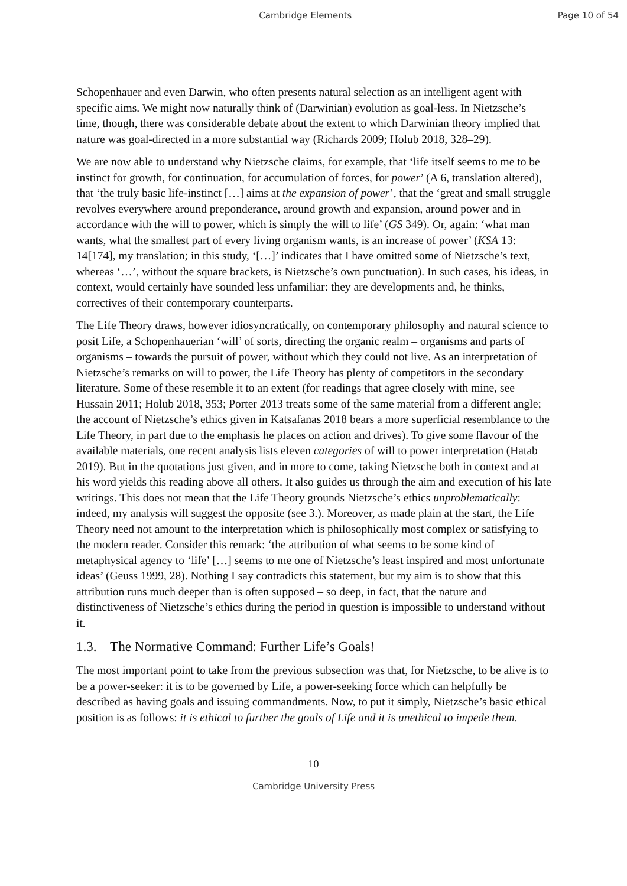Cambridge Elements Page 10 of 54
Schopenhauer and even Darwin, who often presents natural selection as an intelligent agent with specific aims. We might now naturally think of (Darwinian) evolution as goal-less. In Nietzsche’s time, though, there was considerable debate about the extent to which Darwinian theory implied that nature was goal-directed in a more substantial way (Richards 2009; Holub 2018, 328–29).
We are now able to understand why Nietzsche claims, for example, that ‘life itself seems to me to be instinct for growth, for continuation, for accumulation of forces, for power’ (A 6, translation altered), that ‘the truly basic life-instinct […] aims at the expansion of power’, that the ‘great and small struggle revolves everywhere around preponderance, around growth and expansion, around power and in accordance with the will to power, which is simply the will to life’ (GS 349). Or, again: ‘what man wants, what the smallest part of every living organism wants, is an increase of power’ (KSA 13: 14[174], my translation; in this study, ‘[…]’ indicates that I have omitted some of Nietzsche’s text, whereas ‘…’, without the square brackets, is Nietzsche’s own punctuation). In such cases, his ideas, in context, would certainly have sounded less unfamiliar: they are developments and, he thinks, correctives of their contemporary counterparts.
The Life Theory draws, however idiosyncratically, on contemporary philosophy and natural science to posit Life, a Schopenhauerian ‘will’ of sorts, directing the organic realm – organisms and parts of organisms – towards the pursuit of power, without which they could not live. As an interpretation of Nietzsche’s remarks on will to power, the Life Theory has plenty of competitors in the secondary literature. Some of these resemble it to an extent (for readings that agree closely with mine, see Hussain 2011; Holub 2018, 353; Porter 2013 treats some of the same material from a different angle; the account of Nietzsche’s ethics given in Katsafanas 2018 bears a more superficial resemblance to the Life Theory, in part due to the emphasis he places on action and drives). To give some flavour of the available materials, one recent analysis lists eleven categories of will to power interpretation (Hatab 2019). But in the quotations just given, and in more to come, taking Nietzsche both in context and at his word yields this reading above all others. It also guides us through the aim and execution of his late writings. This does not mean that the Life Theory grounds Nietzsche’s ethics unproblematically: indeed, my analysis will suggest the opposite (see 3.). Moreover, as made plain at the start, the Life Theory need not amount to the interpretation which is philosophically most complex or satisfying to the modern reader. Consider this remark: ‘the attribution of what seems to be some kind of metaphysical agency to ‘life’ […] seems to me one of Nietzsche’s least inspired and most unfortunate ideas’ (Geuss 1999, 28). Nothing I say contradicts this statement, but my aim is to show that this attribution runs much deeper than is often supposed – so deep, in fact, that the nature and distinctiveness of Nietzsche’s ethics during the period in question is impossible to understand without it.
1.3. The Normative Command: Further Life’s Goals!
The most important point to take from the previous subsection was that, for Nietzsche, to be alive is to be a power-seeker: it is to be governed by Life, a power-seeking force which can helpfully be described as having goals and issuing commandments. Now, to put it simply, Nietzsche’s basic ethical position is as follows: it is ethical to further the goals of Life and it is unethical to impede them.
10
Cambridge University Press